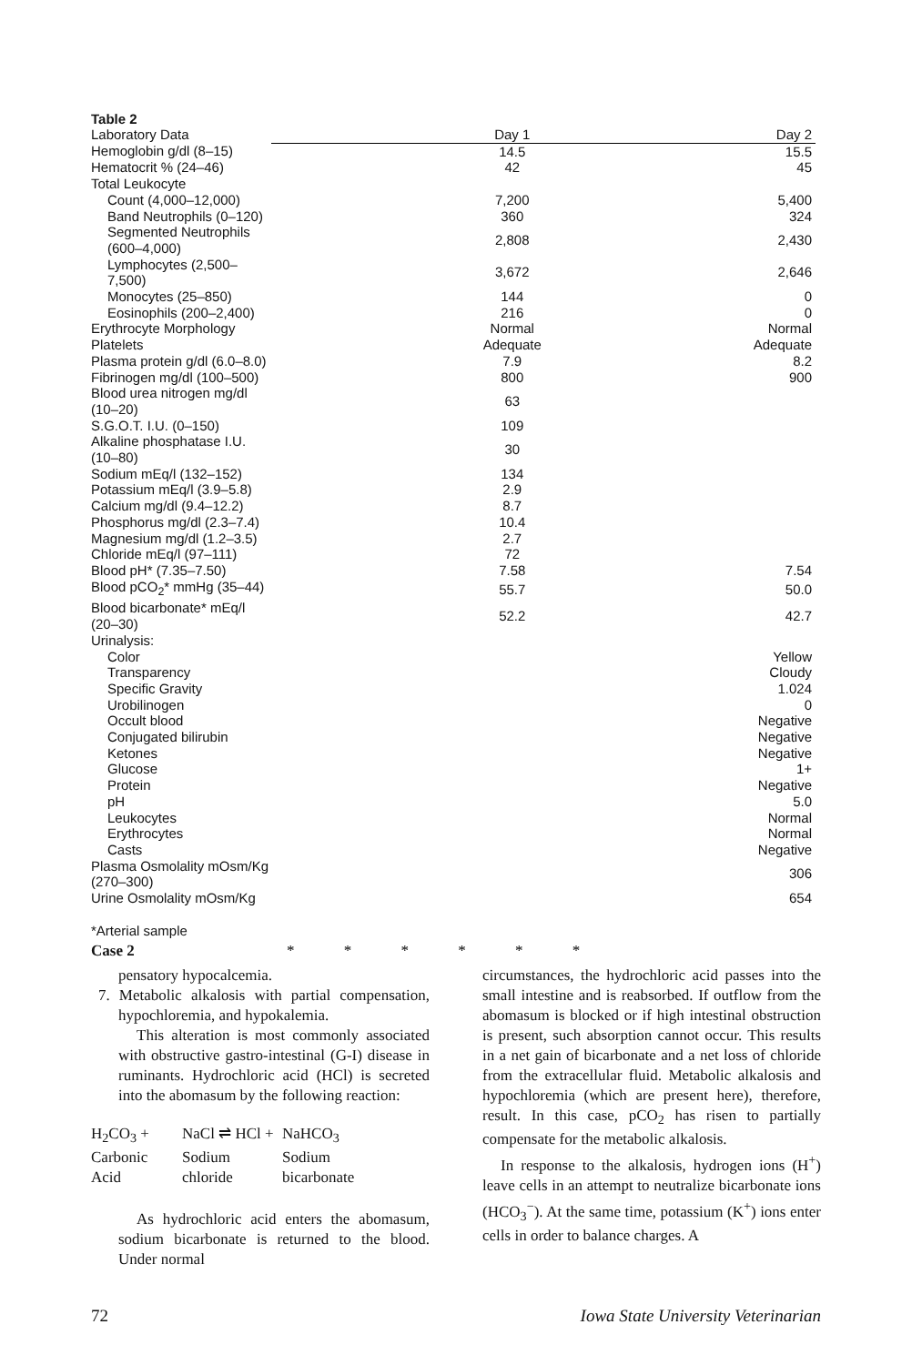Table 2
| Laboratory Data | Day 1 | Day 2 |
| --- | --- | --- |
| Hemoglobin g/dl (8–15) | 14.5 | 15.5 |
| Hematocrit % (24–46) | 42 | 45 |
| Total Leukocyte | | |
| Count (4,000–12,000) | 7,200 | 5,400 |
| Band Neutrophils (0–120) | 360 | 324 |
| Segmented Neutrophils (600–4,000) | 2,808 | 2,430 |
| Lymphocytes (2,500–7,500) | 3,672 | 2,646 |
| Monocytes (25–850) | 144 | 0 |
| Eosinophils (200–2,400) | 216 | 0 |
| Erythrocyte Morphology | Normal | Normal |
| Platelets | Adequate | Adequate |
| Plasma protein g/dl (6.0–8.0) | 7.9 | 8.2 |
| Fibrinogen mg/dl (100–500) | 800 | 900 |
| Blood urea nitrogen mg/dl (10–20) | 63 | |
| S.G.O.T. I.U. (0–150) | 109 | |
| Alkaline phosphatase I.U. (10–80) | 30 | |
| Sodium mEq/l (132–152) | 134 | |
| Potassium mEq/l (3.9–5.8) | 2.9 | |
| Calcium mg/dl (9.4–12.2) | 8.7 | |
| Phosphorus mg/dl (2.3–7.4) | 10.4 | |
| Magnesium mg/dl (1.2–3.5) | 2.7 | |
| Chloride mEq/l (97–111) | 72 | |
| Blood pH* (7.35–7.50) | 7.58 | 7.54 |
| Blood pCO<sub>2</sub>* mmHg (35–44) | 55.7 | 50.0 |
| Blood bicarbonate* mEq/l (20–30) | 52.2 | 42.7 |
| Urinalysis: | | |
| Color | | Yellow |
| Transparency | | Cloudy |
| Specific Gravity | | 1.024 |
| Urobilinogen | | 0 |
| Occult blood | | Negative |
| Conjugated bilirubin | | Negative |
| Ketones | | Negative |
| Glucose | | 1+ |
| Protein | | Negative |
| pH | | 5.0 |
| Leukocytes | | Normal |
| Erythrocytes | | Normal |
| Casts | | Negative |
| Plasma Osmolality mOsm/Kg (270–300) | | 306 |
| Urine Osmolality mOsm/Kg | | 654 |
*Arterial sample
Case 2 * * * * * *
pensatory hypocalcemia.
7. Metabolic alkalosis with partial compensation, hypochloremia, and hypokalemia.
This alteration is most commonly associated with obstructive gastro-intestinal (G-I) disease in ruminants. Hydrochloric acid (HCl) is secreted into the abomasum by the following reaction:
H<sub>2</sub>CO<sub>3</sub> + NaCl ⇌ HCl + NaHCO<sub>3</sub> Carbonic Sodium Sodium Acid chloride bicarbonate
As hydrochloric acid enters the abomasum, sodium bicarbonate is returned to the blood. Under normal
circumstances, the hydrochloric acid passes into the small intestine and is reabsorbed. If outflow from the abomasum is blocked or if high intestinal obstruction is present, such absorption cannot occur. This results in a net gain of bicarbonate and a net loss of chloride from the extracellular fluid. Metabolic alkalosis and hypochloremia (which are present here), therefore, result. In this case, pCO<sub>2</sub> has risen to partially compensate for the metabolic alkalosis.
In response to the alkalosis, hydrogen ions (H<sup>+</sup>) leave cells in an attempt to neutralize bicarbonate ions (HCO<sub>3</sub><sup>−</sup>). At the same time, potassium (K<sup>+</sup>) ions enter cells in order to balance charges. A
72 Iowa State University Veterinarian